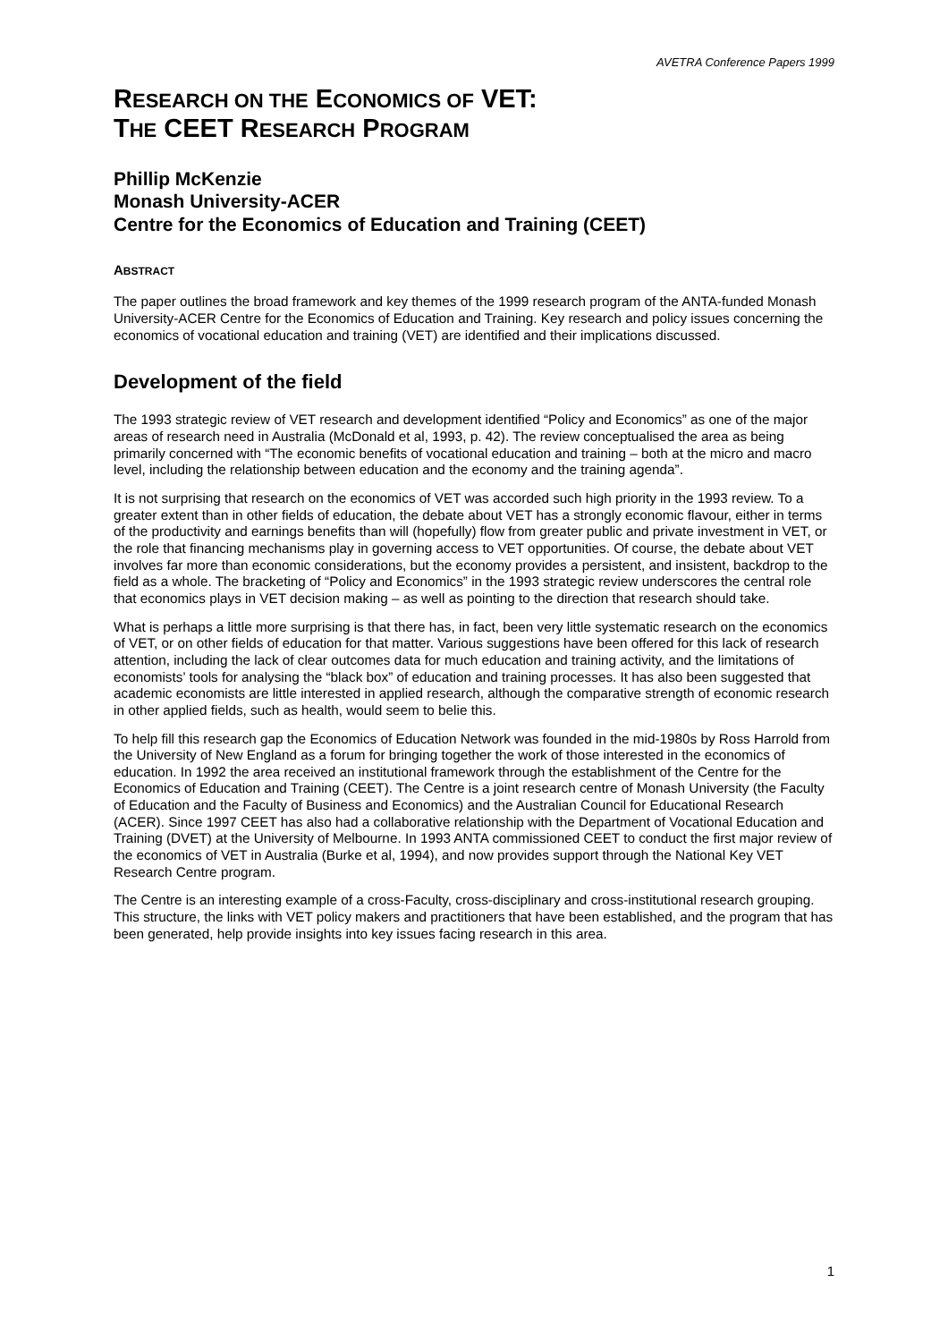AVETRA Conference Papers 1999
RESEARCH ON THE ECONOMICS OF VET:
THE CEET RESEARCH PROGRAM
Phillip McKenzie
Monash University-ACER
Centre for the Economics of Education and Training (CEET)
ABSTRACT
The paper outlines the broad framework and key themes of the 1999 research program of the ANTA-funded Monash University-ACER Centre for the Economics of Education and Training. Key research and policy issues concerning the economics of vocational education and training (VET) are identified and their implications discussed.
Development of the field
The 1993 strategic review of VET research and development identified “Policy and Economics” as one of the major areas of research need in Australia (McDonald et al, 1993, p. 42). The review conceptualised the area as being primarily concerned with “The economic benefits of vocational education and training – both at the micro and macro level, including the relationship between education and the economy and the training agenda”.
It is not surprising that research on the economics of VET was accorded such high priority in the 1993 review. To a greater extent than in other fields of education, the debate about VET has a strongly economic flavour, either in terms of the productivity and earnings benefits than will (hopefully) flow from greater public and private investment in VET, or the role that financing mechanisms play in governing access to VET opportunities. Of course, the debate about VET involves far more than economic considerations, but the economy provides a persistent, and insistent, backdrop to the field as a whole. The bracketing of “Policy and Economics” in the 1993 strategic review underscores the central role that economics plays in VET decision making – as well as pointing to the direction that research should take.
What is perhaps a little more surprising is that there has, in fact, been very little systematic research on the economics of VET, or on other fields of education for that matter. Various suggestions have been offered for this lack of research attention, including the lack of clear outcomes data for much education and training activity, and the limitations of economists’ tools for analysing the “black box” of education and training processes. It has also been suggested that academic economists are little interested in applied research, although the comparative strength of economic research in other applied fields, such as health, would seem to belie this.
To help fill this research gap the Economics of Education Network was founded in the mid-1980s by Ross Harrold from the University of New England as a forum for bringing together the work of those interested in the economics of education. In 1992 the area received an institutional framework through the establishment of the Centre for the Economics of Education and Training (CEET). The Centre is a joint research centre of Monash University (the Faculty of Education and the Faculty of Business and Economics) and the Australian Council for Educational Research (ACER). Since 1997 CEET has also had a collaborative relationship with the Department of Vocational Education and Training (DVET) at the University of Melbourne. In 1993 ANTA commissioned CEET to conduct the first major review of the economics of VET in Australia (Burke et al, 1994), and now provides support through the National Key VET Research Centre program.
The Centre is an interesting example of a cross-Faculty, cross-disciplinary and cross-institutional research grouping. This structure, the links with VET policy makers and practitioners that have been established, and the program that has been generated, help provide insights into key issues facing research in this area.
1